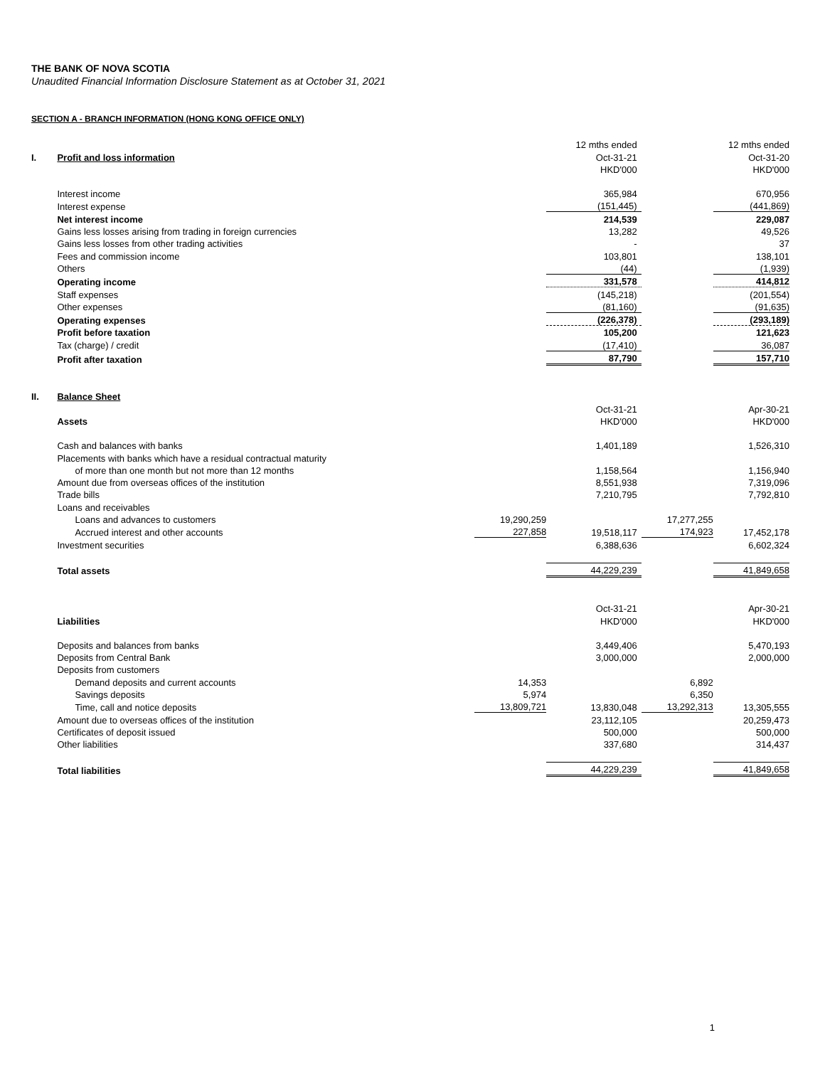THE BANK OF NOVA SCOTIA
Unaudited Financial Information Disclosure Statement as at October 31, 2021
SECTION A - BRANCH INFORMATION (HONG KONG OFFICE ONLY)
| | | | 12 mths ended | | 12 mths ended |
| I. | Profit and loss information | | Oct-31-21 | | Oct-31-20 |
| | | | HKD'000 | | HKD'000 |
| | Interest income | | 365,984 | | 670,956 |
| | Interest expense | | (151,445) | | (441,869) |
| | Net interest income | | 214,539 | | 229,087 |
| | Gains less losses arising from trading in foreign currencies | | 13,282 | | 49,526 |
| | Gains less losses from other trading activities | | - | | 37 |
| | Fees and commission income | | 103,801 | | 138,101 |
| | Others | | (44) | | (1,939) |
| | Operating income | | 331,578 | | 414,812 |
| | Staff expenses | | (145,218) | | (201,554) |
| | Other expenses | | (81,160) | | (91,635) |
| | Operating expenses | | (226,378) | | (293,189) |
| | Profit before taxation | | 105,200 | | 121,623 |
| | Tax (charge) / credit | | (17,410) | | 36,087 |
| | Profit after taxation | | 87,790 | | 157,710 |
| II. | Balance Sheet | | | | |
| | | | Oct-31-21 | | Apr-30-21 |
| | Assets | | HKD'000 | | HKD'000 |
| | Cash and balances with banks | | 1,401,189 | | 1,526,310 |
| | Placements with banks which have a residual contractual maturity | | | | |
| | of more than one month but not more than 12 months | | 1,158,564 | | 1,156,940 |
| | Amount due from overseas offices of the institution | | 8,551,938 | | 7,319,096 |
| | Trade bills | | 7,210,795 | | 7,792,810 |
| | Loans and receivables | | | | |
| | Loans and advances to customers | 19,290,259 | | 17,277,255 | |
| | Accrued interest and other accounts | 227,858 | 19,518,117 | 174,923 | 17,452,178 |
| | Investment securities | | 6,388,636 | | 6,602,324 |
| | Total assets | | 44,229,239 | | 41,849,658 |
| | | | Oct-31-21 | | Apr-30-21 |
| | Liabilities | | HKD'000 | | HKD'000 |
| | Deposits and balances from banks | | 3,449,406 | | 5,470,193 |
| | Deposits from Central Bank | | 3,000,000 | | 2,000,000 |
| | Deposits from customers | | | | |
| | Demand deposits and current accounts | 14,353 | | 6,892 | |
| | Savings deposits | 5,974 | | 6,350 | |
| | Time, call and notice deposits | 13,809,721 | 13,830,048 | 13,292,313 | 13,305,555 |
| | Amount due to overseas offices of the institution | | 23,112,105 | | 20,259,473 |
| | Certificates of deposit issued | | 500,000 | | 500,000 |
| | Other liabilities | | 337,680 | | 314,437 |
| | Total liabilities | | 44,229,239 | | 41,849,658 |
1